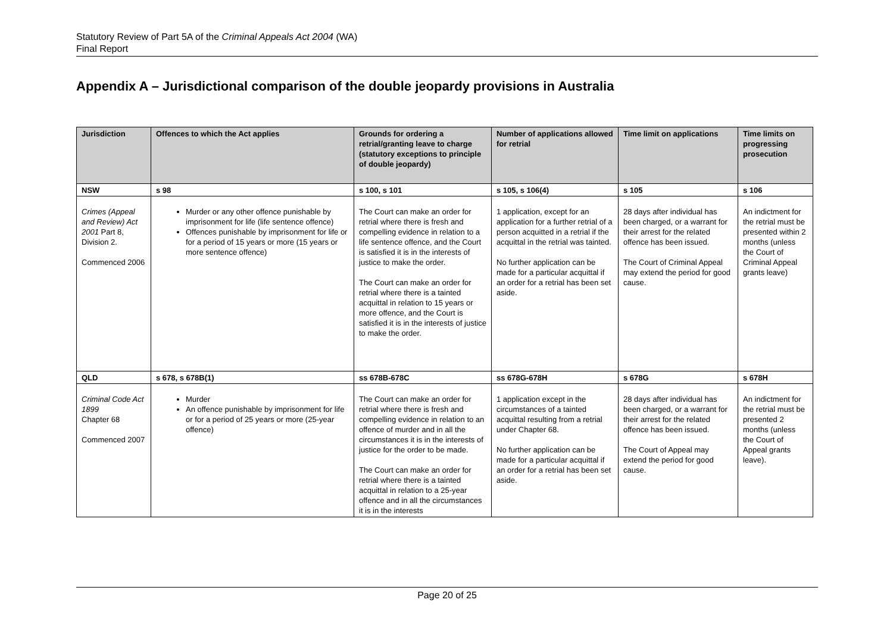Statutory Review of Part 5A of the Criminal Appeals Act 2004 (WA)
Final Report
Appendix A – Jurisdictional comparison of the double jeopardy provisions in Australia
| Jurisdiction | Offences to which the Act applies | Grounds for ordering a retrial/granting leave to charge (statutory exceptions to principle of double jeopardy) | Number of applications allowed for retrial | Time limit on applications | Time limits on progressing prosecution |
| --- | --- | --- | --- | --- | --- |
| NSW Crimes (Appeal and Review) Act 2001 Part 8, Division 2. Commenced 2006 | s 98 Murder or any other offence punishable by imprisonment for life (life sentence offence) Offences punishable by imprisonment for life or for a period of 15 years or more (15 years or more sentence offence) | s 100, s 101 The Court can make an order for retrial where there is fresh and compelling evidence in relation to a life sentence offence, and the Court is satisfied it is in the interests of justice to make the order. The Court can make an order for retrial where there is a tainted acquittal in relation to 15 years or more offence, and the Court is satisfied it is in the interests of justice to make the order. | s 105, s 106(4) 1 application, except for an application for a further retrial of a person acquitted in a retrial if the acquittal in the retrial was tainted. No further application can be made for a particular acquittal if an order for a retrial has been set aside. | s 105 28 days after individual has been charged, or a warrant for their arrest for the related offence has been issued. The Court of Criminal Appeal may extend the period for good cause. | s 106 An indictment for the retrial must be presented within 2 months (unless the Court of Criminal Appeal grants leave) |
| QLD Criminal Code Act 1899 Chapter 68 Commenced 2007 | s 678, s 678B(1) Murder An offence punishable by imprisonment for life or for a period of 25 years or more (25-year offence) | ss 678B-678C The Court can make an order for retrial where there is fresh and compelling evidence in relation to an offence of murder and in all the circumstances it is in the interests of justice for the order to be made. The Court can make an order for retrial where there is a tainted acquittal in relation to a 25-year offence and in all the circumstances it is in the interests | ss 678G-678H 1 application except in the circumstances of a tainted acquittal resulting from a retrial under Chapter 68. No further application can be made for a particular acquittal if an order for a retrial has been set aside. | s 678G 28 days after individual has been charged, or a warrant for their arrest for the related offence has been issued. The Court of Appeal may extend the period for good cause. | s 678H An indictment for the retrial must be presented 2 months (unless the Court of Appeal grants leave). |
Page 20 of 25